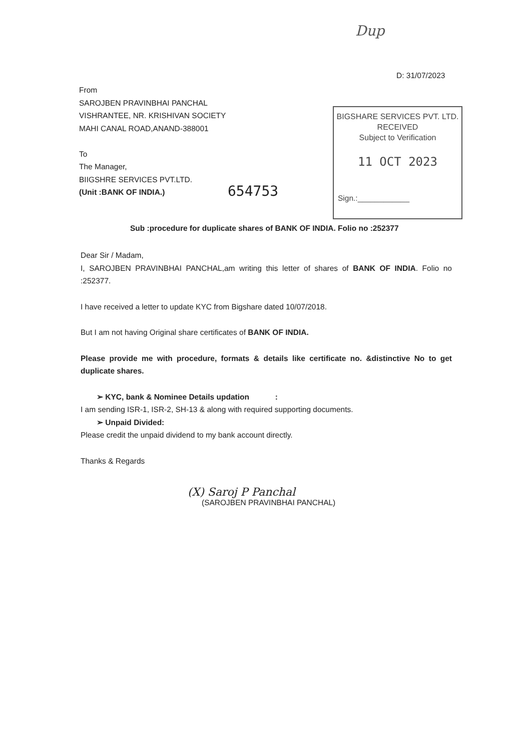Dup
D: 31/07/2023
From
SAROJBEN PRAVINBHAI PANCHAL
VISHRANTEE, NR. KRISHIVAN SOCIETY
MAHI CANAL ROAD,ANAND-388001
To
The Manager,
BIIGSHRE SERVICES PVT.LTD.
(Unit :BANK OF INDIA.)
654753
BIGSHARE SERVICES PVT. LTD.
RECEIVED
Subject to Verification
11 OCT 2023
Sign.:____________
Sub :procedure for duplicate shares of BANK OF INDIA. Folio no :252377
Dear Sir / Madam,
I, SAROJBEN PRAVINBHAI PANCHAL,am writing this letter of shares of BANK OF INDIA. Folio no :252377.
I have received a letter to update KYC from Bigshare dated 10/07/2018.
But I am not having Original share certificates of BANK OF INDIA.
Please provide me with procedure, formats & details like certificate no. &distinctive No to get duplicate shares.
➢ KYC, bank & Nominee Details updation :
I am sending ISR-1, ISR-2, SH-13 & along with required supporting documents.
➢ Unpaid Divided:
Please credit the unpaid dividend to my bank account directly.
Thanks & Regards
(X) Saroj P Panchal
(SAROJBEN PRAVINBHAI PANCHAL)